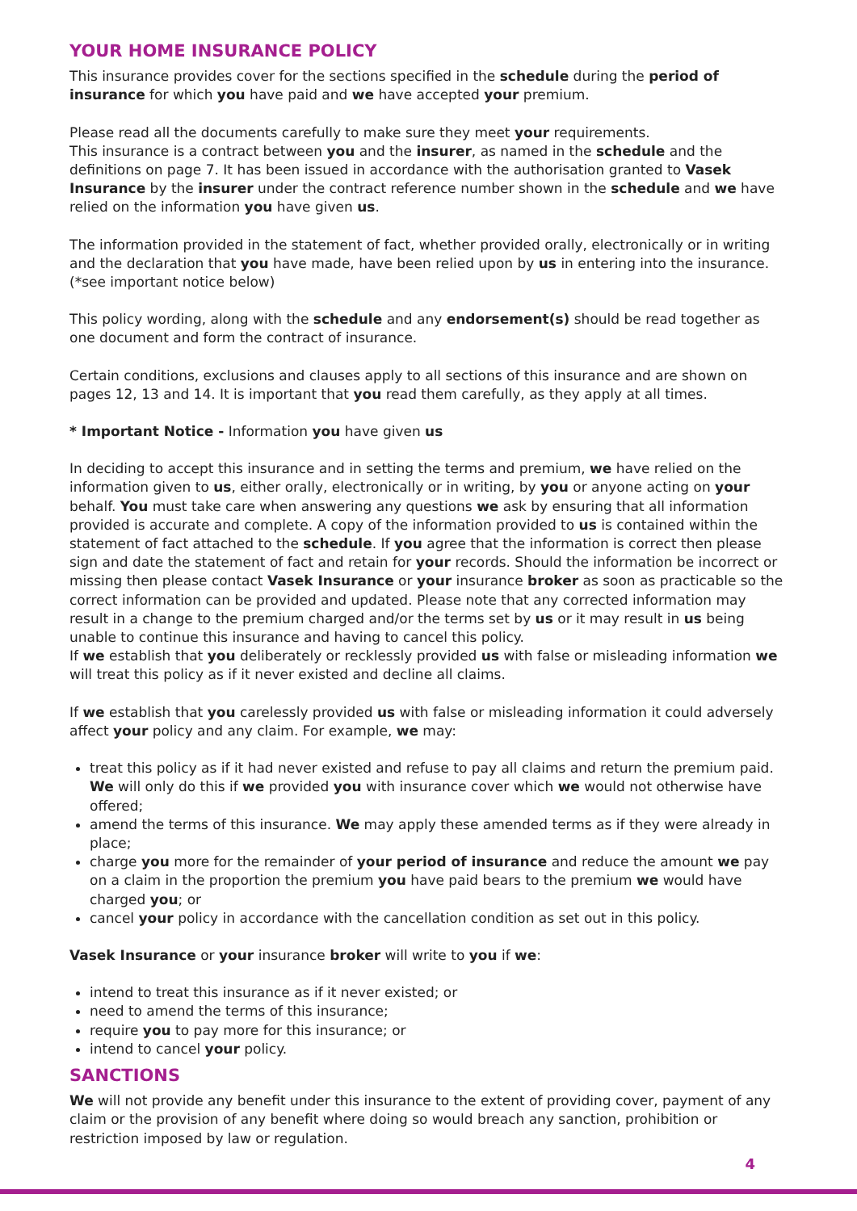YOUR HOME INSURANCE POLICY
This insurance provides cover for the sections specified in the schedule during the period of insurance for which you have paid and we have accepted your premium.
Please read all the documents carefully to make sure they meet your requirements.
This insurance is a contract between you and the insurer, as named in the schedule and the definitions on page 7. It has been issued in accordance with the authorisation granted to Vasek Insurance by the insurer under the contract reference number shown in the schedule and we have relied on the information you have given us.
The information provided in the statement of fact, whether provided orally, electronically or in writing and the declaration that you have made, have been relied upon by us in entering into the insurance. (*see important notice below)
This policy wording, along with the schedule and any endorsement(s) should be read together as one document and form the contract of insurance.
Certain conditions, exclusions and clauses apply to all sections of this insurance and are shown on pages 12, 13 and 14. It is important that you read them carefully, as they apply at all times.
* Important Notice - Information you have given us
In deciding to accept this insurance and in setting the terms and premium, we have relied on the information given to us, either orally, electronically or in writing, by you or anyone acting on your behalf. You must take care when answering any questions we ask by ensuring that all information provided is accurate and complete. A copy of the information provided to us is contained within the statement of fact attached to the schedule. If you agree that the information is correct then please sign and date the statement of fact and retain for your records. Should the information be incorrect or missing then please contact Vasek Insurance or your insurance broker as soon as practicable so the correct information can be provided and updated. Please note that any corrected information may result in a change to the premium charged and/or the terms set by us or it may result in us being unable to continue this insurance and having to cancel this policy.
If we establish that you deliberately or recklessly provided us with false or misleading information we will treat this policy as if it never existed and decline all claims.
If we establish that you carelessly provided us with false or misleading information it could adversely affect your policy and any claim. For example, we may:
treat this policy as if it had never existed and refuse to pay all claims and return the premium paid. We will only do this if we provided you with insurance cover which we would not otherwise have offered;
amend the terms of this insurance. We may apply these amended terms as if they were already in place;
charge you more for the remainder of your period of insurance and reduce the amount we pay on a claim in the proportion the premium you have paid bears to the premium we would have charged you; or
cancel your policy in accordance with the cancellation condition as set out in this policy.
Vasek Insurance or your insurance broker will write to you if we:
intend to treat this insurance as if it never existed; or
need to amend the terms of this insurance;
require you to pay more for this insurance; or
intend to cancel your policy.
SANCTIONS
We will not provide any benefit under this insurance to the extent of providing cover, payment of any claim or the provision of any benefit where doing so would breach any sanction, prohibition or restriction imposed by law or regulation.
4